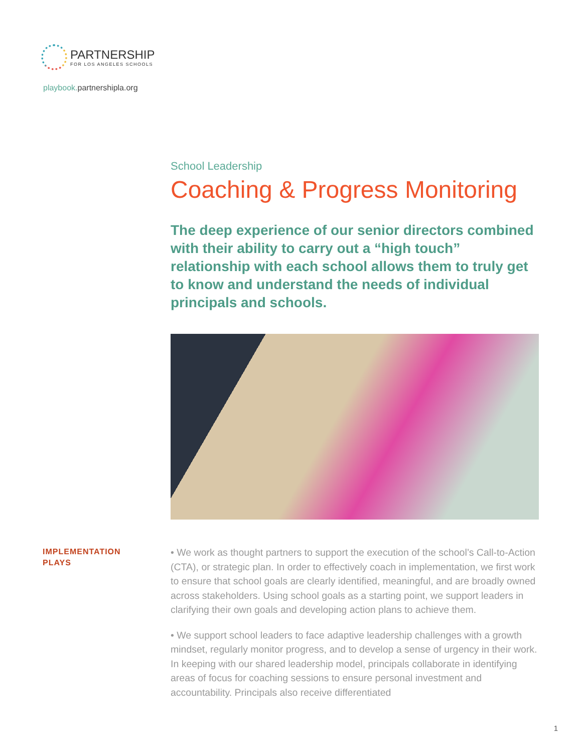PARTNERSHIP
FOR LOS ANGELES SCHOOLS
playbook. partnershipla.org
School Leadership
Coaching & Progress Monitoring
The deep experience of our senior directors combined with their ability to carry out a “high touch” relationship with each school allows them to truly get to know and understand the needs of individual principals and schools.
IMPLEMENTATION
PLAYS
• We work as thought partners to support the execution of the school’s Call-to-Action (CTA), or strategic plan. In order to effectively coach in implementation, we first work to ensure that school goals are clearly identified, meaningful, and are broadly owned across stakeholders. Using school goals as a starting point, we support leaders in clarifying their own goals and developing action plans to achieve them.
• We support school leaders to face adaptive leadership challenges with a growth mindset, regularly monitor progress, and to develop a sense of urgency in their work. In keeping with our shared leadership model, principals collaborate in identifying areas of focus for coaching sessions to ensure personal investment and accountability. Principals also receive differentiated
1